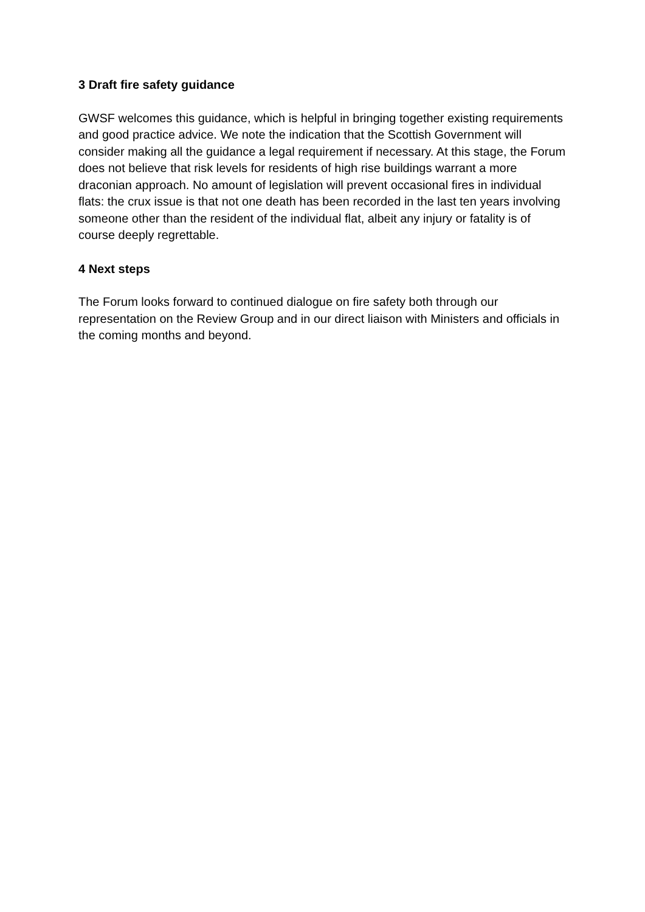3 Draft fire safety guidance
GWSF welcomes this guidance, which is helpful in bringing together existing requirements and good practice advice. We note the indication that the Scottish Government will consider making all the guidance a legal requirement if necessary. At this stage, the Forum does not believe that risk levels for residents of high rise buildings warrant a more draconian approach. No amount of legislation will prevent occasional fires in individual flats: the crux issue is that not one death has been recorded in the last ten years involving someone other than the resident of the individual flat, albeit any injury or fatality is of course deeply regrettable.
4 Next steps
The Forum looks forward to continued dialogue on fire safety both through our representation on the Review Group and in our direct liaison with Ministers and officials in the coming months and beyond.